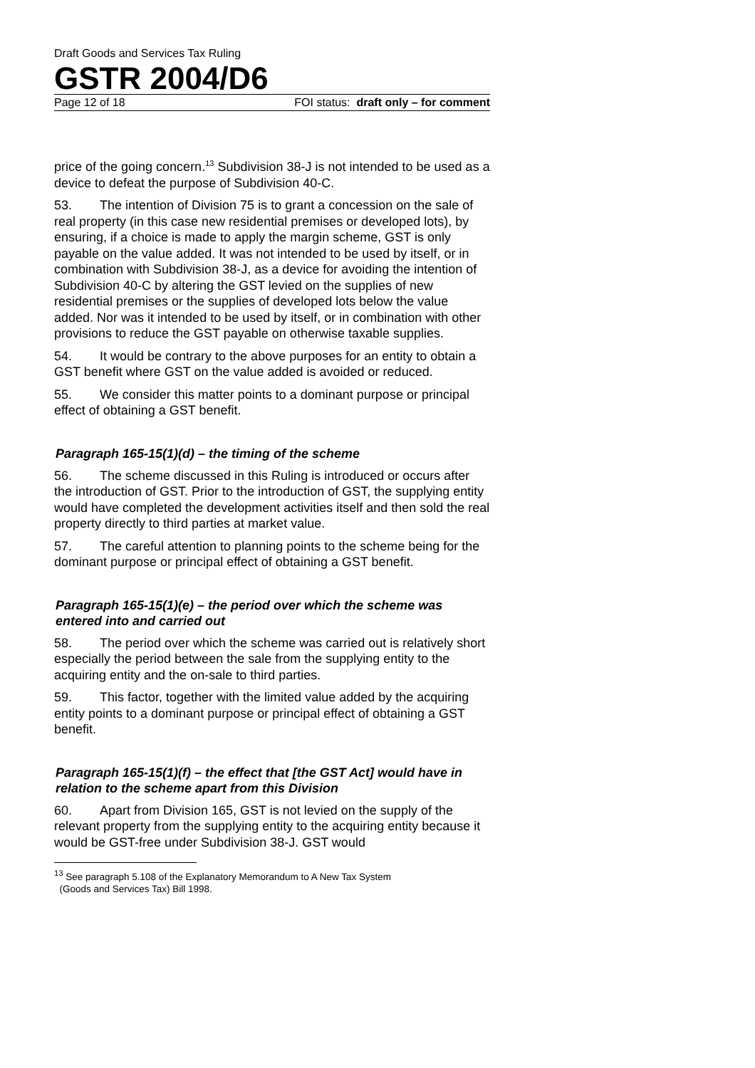Draft Goods and Services Tax Ruling
GSTR 2004/D6
Page 12 of 18 FOI status: draft only – for comment
price of the going concern.<sup>13</sup> Subdivision 38-J is not intended to be used as a device to defeat the purpose of Subdivision 40-C.
53. The intention of Division 75 is to grant a concession on the sale of real property (in this case new residential premises or developed lots), by ensuring, if a choice is made to apply the margin scheme, GST is only payable on the value added. It was not intended to be used by itself, or in combination with Subdivision 38-J, as a device for avoiding the intention of Subdivision 40-C by altering the GST levied on the supplies of new residential premises or the supplies of developed lots below the value added. Nor was it intended to be used by itself, or in combination with other provisions to reduce the GST payable on otherwise taxable supplies.
54. It would be contrary to the above purposes for an entity to obtain a GST benefit where GST on the value added is avoided or reduced.
55. We consider this matter points to a dominant purpose or principal effect of obtaining a GST benefit.
Paragraph 165-15(1)(d) – the timing of the scheme
56. The scheme discussed in this Ruling is introduced or occurs after the introduction of GST. Prior to the introduction of GST, the supplying entity would have completed the development activities itself and then sold the real property directly to third parties at market value.
57. The careful attention to planning points to the scheme being for the dominant purpose or principal effect of obtaining a GST benefit.
Paragraph 165-15(1)(e) – the period over which the scheme was entered into and carried out
58. The period over which the scheme was carried out is relatively short especially the period between the sale from the supplying entity to the acquiring entity and the on-sale to third parties.
59. This factor, together with the limited value added by the acquiring entity points to a dominant purpose or principal effect of obtaining a GST benefit.
Paragraph 165-15(1)(f) – the effect that [the GST Act] would have in relation to the scheme apart from this Division
60. Apart from Division 165, GST is not levied on the supply of the relevant property from the supplying entity to the acquiring entity because it would be GST-free under Subdivision 38-J. GST would
<sup>13</sup> See paragraph 5.108 of the Explanatory Memorandum to A New Tax System
(Goods and Services Tax) Bill 1998.